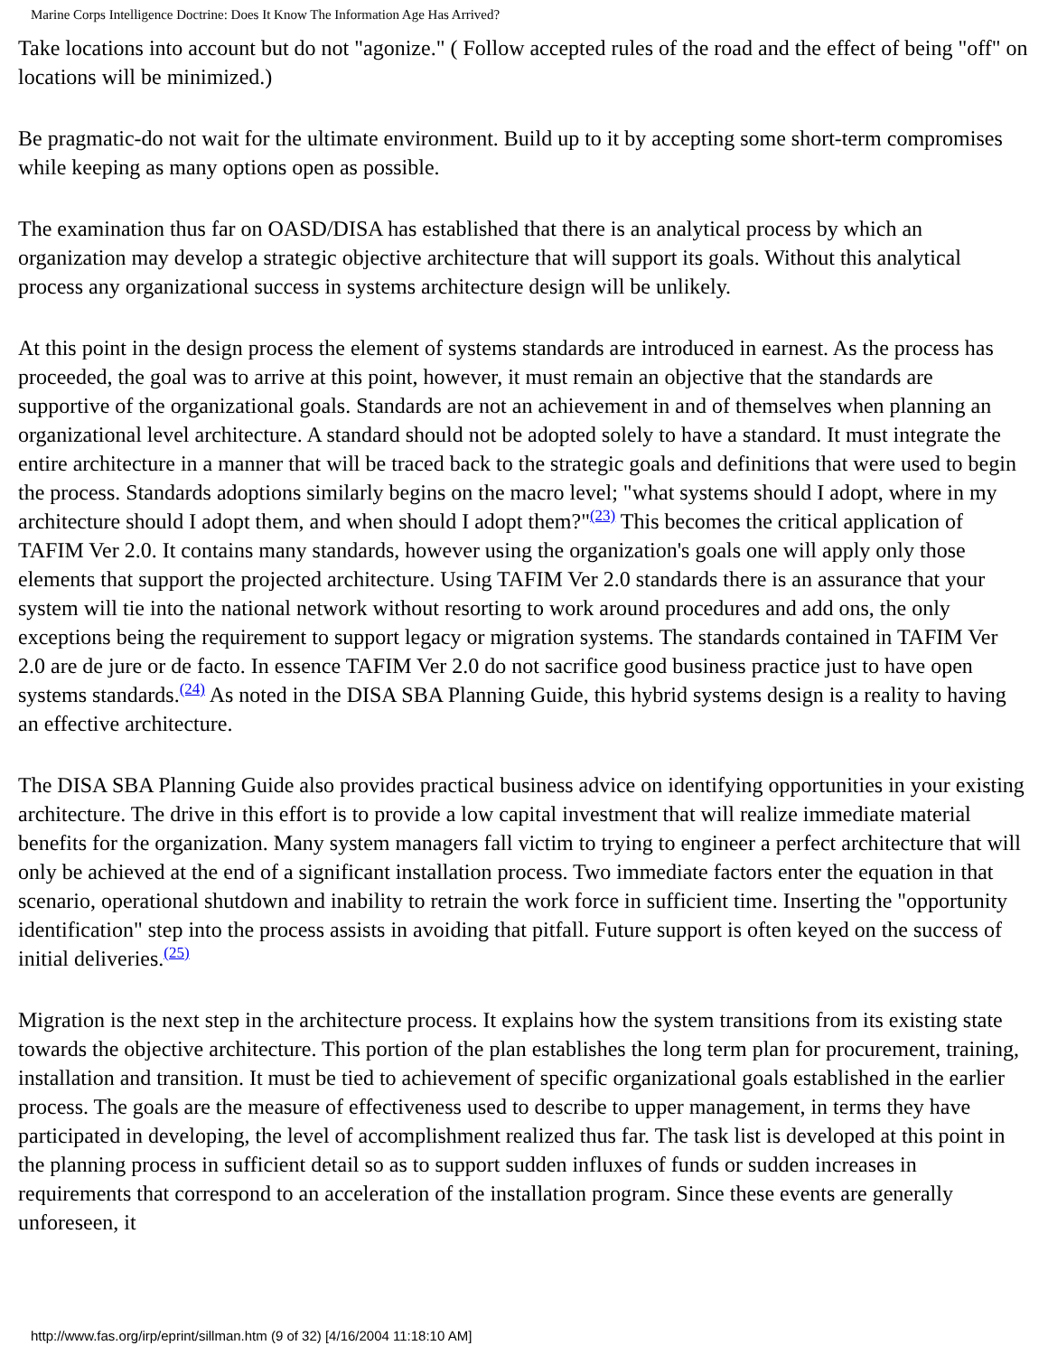Marine Corps Intelligence Doctrine: Does It Know The Information Age Has Arrived?
Take locations into account but do not "agonize." ( Follow accepted rules of the road and the effect of being "off" on locations will be minimized.)
Be pragmatic-do not wait for the ultimate environment. Build up to it by accepting some short-term compromises while keeping as many options open as possible.
The examination thus far on OASD/DISA has established that there is an analytical process by which an organization may develop a strategic objective architecture that will support its goals. Without this analytical process any organizational success in systems architecture design will be unlikely.
At this point in the design process the element of systems standards are introduced in earnest. As the process has proceeded, the goal was to arrive at this point, however, it must remain an objective that the standards are supportive of the organizational goals. Standards are not an achievement in and of themselves when planning an organizational level architecture. A standard should not be adopted solely to have a standard. It must integrate the entire architecture in a manner that will be traced back to the strategic goals and definitions that were used to begin the process. Standards adoptions similarly begins on the macro level; "what systems should I adopt, where in my architecture should I adopt them, and when should I adopt them?"<sup>(23)</sup> This becomes the critical application of TAFIM Ver 2.0. It contains many standards, however using the organization's goals one will apply only those elements that support the projected architecture. Using TAFIM Ver 2.0 standards there is an assurance that your system will tie into the national network without resorting to work around procedures and add ons, the only exceptions being the requirement to support legacy or migration systems. The standards contained in TAFIM Ver 2.0 are de jure or de facto. In essence TAFIM Ver 2.0 do not sacrifice good business practice just to have open systems standards.<sup>(24)</sup> As noted in the DISA SBA Planning Guide, this hybrid systems design is a reality to having an effective architecture.
The DISA SBA Planning Guide also provides practical business advice on identifying opportunities in your existing architecture. The drive in this effort is to provide a low capital investment that will realize immediate material benefits for the organization. Many system managers fall victim to trying to engineer a perfect architecture that will only be achieved at the end of a significant installation process. Two immediate factors enter the equation in that scenario, operational shutdown and inability to retrain the work force in sufficient time. Inserting the "opportunity identification" step into the process assists in avoiding that pitfall. Future support is often keyed on the success of initial deliveries.<sup>(25)</sup>
Migration is the next step in the architecture process. It explains how the system transitions from its existing state towards the objective architecture. This portion of the plan establishes the long term plan for procurement, training, installation and transition. It must be tied to achievement of specific organizational goals established in the earlier process. The goals are the measure of effectiveness used to describe to upper management, in terms they have participated in developing, the level of accomplishment realized thus far. The task list is developed at this point in the planning process in sufficient detail so as to support sudden influxes of funds or sudden increases in requirements that correspond to an acceleration of the installation program. Since these events are generally unforeseen, it
http://www.fas.org/irp/eprint/sillman.htm (9 of 32) [4/16/2004 11:18:10 AM]